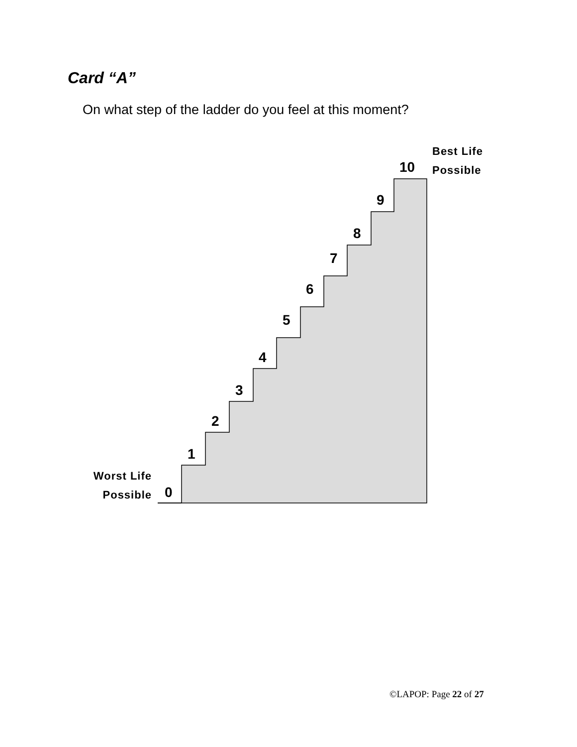Card “A”
On what step of the ladder do you feel at this moment?
Best Life
Possible
Worst Life
Possible
10
9
8
7
6
5
4
3
2
1
0
©LAPOP: Page 22 of 27